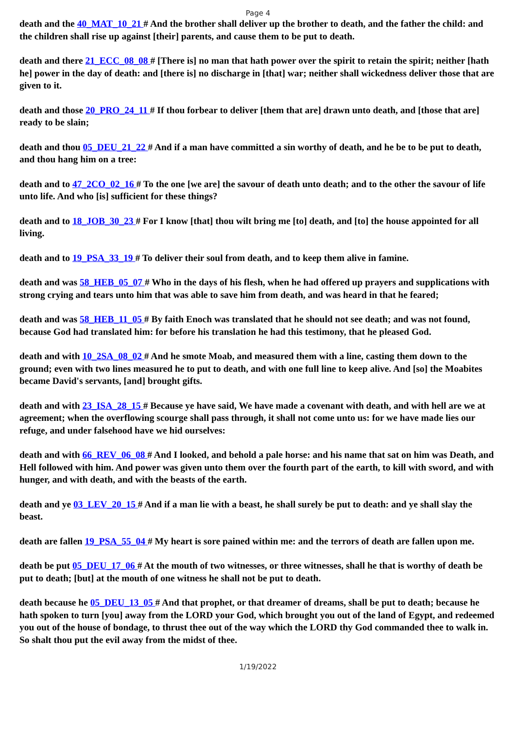Page 4
death and the 40_MAT_10_21 # And the brother shall deliver up the brother to death, and the father the child: and the children shall rise up against [their] parents, and cause them to be put to death.
death and there 21_ECC_08_08 # [There is] no man that hath power over the spirit to retain the spirit; neither [hath he] power in the day of death: and [there is] no discharge in [that] war; neither shall wickedness deliver those that are given to it.
death and those 20_PRO_24_11 # If thou forbear to deliver [them that are] drawn unto death, and [those that are] ready to be slain;
death and thou 05_DEU_21_22 # And if a man have committed a sin worthy of death, and he be to be put to death, and thou hang him on a tree:
death and to 47_2CO_02_16 # To the one [we are] the savour of death unto death; and to the other the savour of life unto life. And who [is] sufficient for these things?
death and to 18_JOB_30_23 # For I know [that] thou wilt bring me [to] death, and [to] the house appointed for all living.
death and to 19_PSA_33_19 # To deliver their soul from death, and to keep them alive in famine.
death and was 58_HEB_05_07 # Who in the days of his flesh, when he had offered up prayers and supplications with strong crying and tears unto him that was able to save him from death, and was heard in that he feared;
death and was 58_HEB_11_05 # By faith Enoch was translated that he should not see death; and was not found, because God had translated him: for before his translation he had this testimony, that he pleased God.
death and with 10_2SA_08_02 # And he smote Moab, and measured them with a line, casting them down to the ground; even with two lines measured he to put to death, and with one full line to keep alive. And [so] the Moabites became David's servants, [and] brought gifts.
death and with 23_ISA_28_15 # Because ye have said, We have made a covenant with death, and with hell are we at agreement; when the overflowing scourge shall pass through, it shall not come unto us: for we have made lies our refuge, and under falsehood have we hid ourselves:
death and with 66_REV_06_08 # And I looked, and behold a pale horse: and his name that sat on him was Death, and Hell followed with him. And power was given unto them over the fourth part of the earth, to kill with sword, and with hunger, and with death, and with the beasts of the earth.
death and ye 03_LEV_20_15 # And if a man lie with a beast, he shall surely be put to death: and ye shall slay the beast.
death are fallen 19_PSA_55_04 # My heart is sore pained within me: and the terrors of death are fallen upon me.
death be put 05_DEU_17_06 # At the mouth of two witnesses, or three witnesses, shall he that is worthy of death be put to death; [but] at the mouth of one witness he shall not be put to death.
death because he 05_DEU_13_05 # And that prophet, or that dreamer of dreams, shall be put to death; because he hath spoken to turn [you] away from the LORD your God, which brought you out of the land of Egypt, and redeemed you out of the house of bondage, to thrust thee out of the way which the LORD thy God commanded thee to walk in. So shalt thou put the evil away from the midst of thee.
1/19/2022